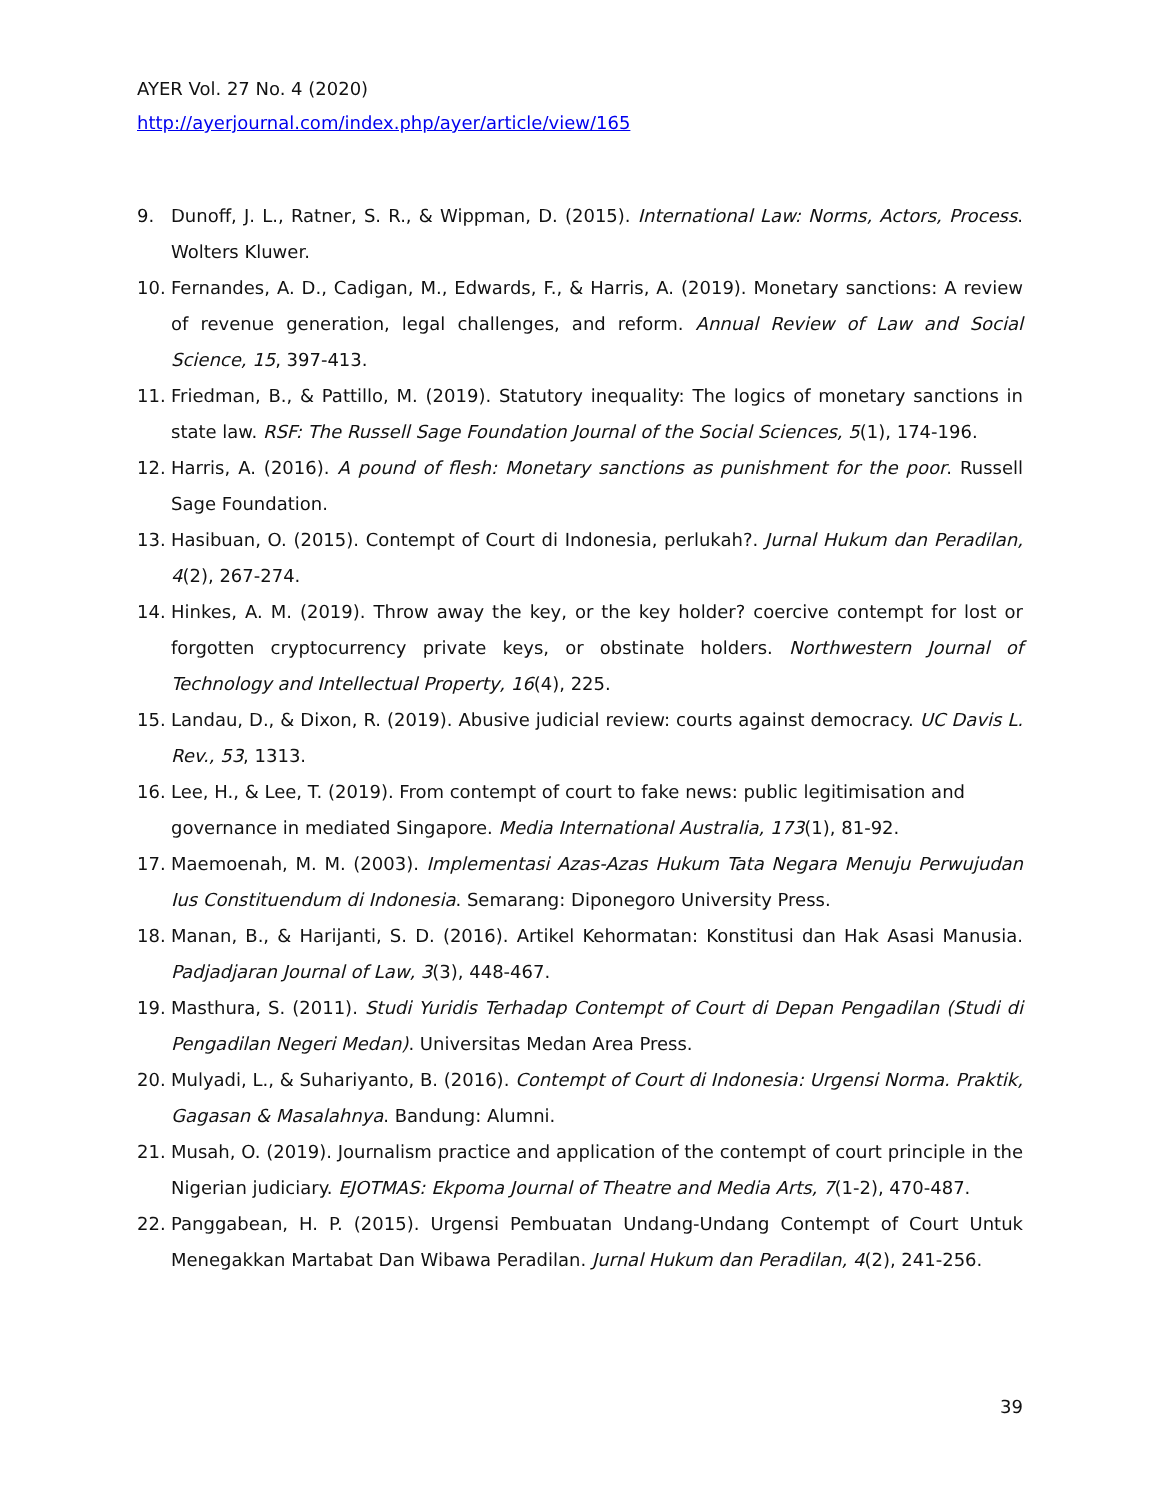AYER Vol. 27 No. 4 (2020)
http://ayerjournal.com/index.php/ayer/article/view/165
9. Dunoff, J. L., Ratner, S. R., & Wippman, D. (2015). International Law: Norms, Actors, Process. Wolters Kluwer.
10. Fernandes, A. D., Cadigan, M., Edwards, F., & Harris, A. (2019). Monetary sanctions: A review of revenue generation, legal challenges, and reform. Annual Review of Law and Social Science, 15, 397-413.
11. Friedman, B., & Pattillo, M. (2019). Statutory inequality: The logics of monetary sanctions in state law. RSF: The Russell Sage Foundation Journal of the Social Sciences, 5(1), 174-196.
12. Harris, A. (2016). A pound of flesh: Monetary sanctions as punishment for the poor. Russell Sage Foundation.
13. Hasibuan, O. (2015). Contempt of Court di Indonesia, perlukah?. Jurnal Hukum dan Peradilan, 4(2), 267-274.
14. Hinkes, A. M. (2019). Throw away the key, or the key holder? coercive contempt for lost or forgotten cryptocurrency private keys, or obstinate holders. Northwestern Journal of Technology and Intellectual Property, 16(4), 225.
15. Landau, D., & Dixon, R. (2019). Abusive judicial review: courts against democracy. UC Davis L. Rev., 53, 1313.
16. Lee, H., & Lee, T. (2019). From contempt of court to fake news: public legitimisation and governance in mediated Singapore. Media International Australia, 173(1), 81-92.
17. Maemoenah, M. M. (2003). Implementasi Azas-Azas Hukum Tata Negara Menuju Perwujudan Ius Constituendum di Indonesia. Semarang: Diponegoro University Press.
18. Manan, B., & Harijanti, S. D. (2016). Artikel Kehormatan: Konstitusi dan Hak Asasi Manusia. Padjadjaran Journal of Law, 3(3), 448-467.
19. Masthura, S. (2011). Studi Yuridis Terhadap Contempt of Court di Depan Pengadilan (Studi di Pengadilan Negeri Medan). Universitas Medan Area Press.
20. Mulyadi, L., & Suhariyanto, B. (2016). Contempt of Court di Indonesia: Urgensi Norma. Praktik, Gagasan & Masalahnya. Bandung: Alumni.
21. Musah, O. (2019). Journalism practice and application of the contempt of court principle in the Nigerian judiciary. EJOTMAS: Ekpoma Journal of Theatre and Media Arts, 7(1-2), 470-487.
22. Panggabean, H. P. (2015). Urgensi Pembuatan Undang-Undang Contempt of Court Untuk Menegakkan Martabat Dan Wibawa Peradilan. Jurnal Hukum dan Peradilan, 4(2), 241-256.
39